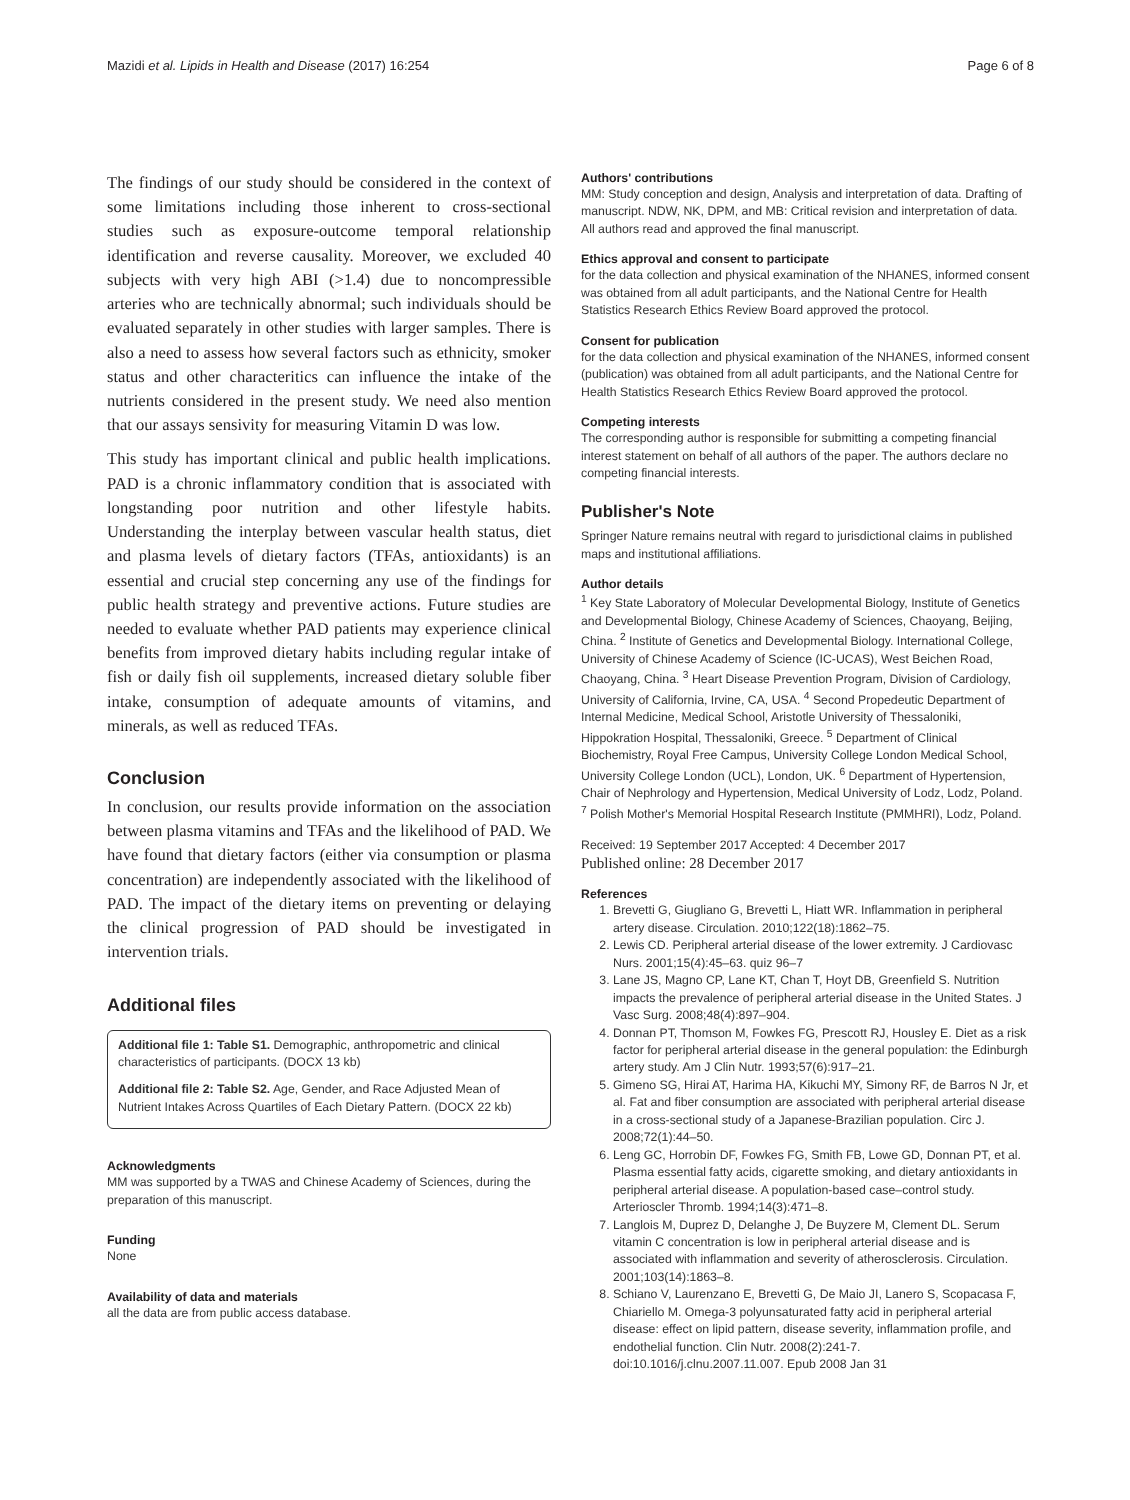Mazidi et al. Lipids in Health and Disease (2017) 16:254 Page 6 of 8
The findings of our study should be considered in the context of some limitations including those inherent to cross-sectional studies such as exposure-outcome temporal relationship identification and reverse causality. Moreover, we excluded 40 subjects with very high ABI (>1.4) due to noncompressible arteries who are technically abnormal; such individuals should be evaluated separately in other studies with larger samples. There is also a need to assess how several factors such as ethnicity, smoker status and other characteritics can influence the intake of the nutrients considered in the present study. We need also mention that our assays sensivity for measuring Vitamin D was low.
This study has important clinical and public health implications. PAD is a chronic inflammatory condition that is associated with longstanding poor nutrition and other lifestyle habits. Understanding the interplay between vascular health status, diet and plasma levels of dietary factors (TFAs, antioxidants) is an essential and crucial step concerning any use of the findings for public health strategy and preventive actions. Future studies are needed to evaluate whether PAD patients may experience clinical benefits from improved dietary habits including regular intake of fish or daily fish oil supplements, increased dietary soluble fiber intake, consumption of adequate amounts of vitamins, and minerals, as well as reduced TFAs.
Conclusion
In conclusion, our results provide information on the association between plasma vitamins and TFAs and the likelihood of PAD. We have found that dietary factors (either via consumption or plasma concentration) are independently associated with the likelihood of PAD. The impact of the dietary items on preventing or delaying the clinical progression of PAD should be investigated in intervention trials.
Additional files
Additional file 1: Table S1. Demographic, anthropometric and clinical characteristics of participants. (DOCX 13 kb)
Additional file 2: Table S2. Age, Gender, and Race Adjusted Mean of Nutrient Intakes Across Quartiles of Each Dietary Pattern. (DOCX 22 kb)
Acknowledgments
MM was supported by a TWAS and Chinese Academy of Sciences, during the preparation of this manuscript.
Funding
None
Availability of data and materials
all the data are from public access database.
Authors' contributions
MM: Study conception and design, Analysis and interpretation of data. Drafting of manuscript. NDW, NK, DPM, and MB: Critical revision and interpretation of data. All authors read and approved the final manuscript.
Ethics approval and consent to participate
for the data collection and physical examination of the NHANES, informed consent was obtained from all adult participants, and the National Centre for Health Statistics Research Ethics Review Board approved the protocol.
Consent for publication
for the data collection and physical examination of the NHANES, informed consent (publication) was obtained from all adult participants, and the National Centre for Health Statistics Research Ethics Review Board approved the protocol.
Competing interests
The corresponding author is responsible for submitting a competing financial interest statement on behalf of all authors of the paper. The authors declare no competing financial interests.
Publisher's Note
Springer Nature remains neutral with regard to jurisdictional claims in published maps and institutional affiliations.
Author details
<sup>1</sup> Key State Laboratory of Molecular Developmental Biology, Institute of Genetics and Developmental Biology, Chinese Academy of Sciences, Chaoyang, Beijing, China. <sup>2</sup> Institute of Genetics and Developmental Biology. International College, University of Chinese Academy of Science (IC-UCAS), West Beichen Road, Chaoyang, China. <sup>3</sup> Heart Disease Prevention Program, Division of Cardiology, University of California, Irvine, CA, USA. <sup>4</sup> Second Propedeutic Department of Internal Medicine, Medical School, Aristotle University of Thessaloniki, Hippokration Hospital, Thessaloniki, Greece. <sup>5</sup> Department of Clinical Biochemistry, Royal Free Campus, University College London Medical School, University College London (UCL), London, UK. <sup>6</sup> Department of Hypertension, Chair of Nephrology and Hypertension, Medical University of Lodz, Lodz, Poland. <sup>7</sup> Polish Mother's Memorial Hospital Research Institute (PMMHRI), Lodz, Poland.
Received: 19 September 2017 Accepted: 4 December 2017
Published online: 28 December 2017
References
1. Brevetti G, Giugliano G, Brevetti L, Hiatt WR. Inflammation in peripheral artery disease. Circulation. 2010;122(18):1862–75.
2. Lewis CD. Peripheral arterial disease of the lower extremity. J Cardiovasc Nurs. 2001;15(4):45–63. quiz 96–7
3. Lane JS, Magno CP, Lane KT, Chan T, Hoyt DB, Greenfield S. Nutrition impacts the prevalence of peripheral arterial disease in the United States. J Vasc Surg. 2008;48(4):897–904.
4. Donnan PT, Thomson M, Fowkes FG, Prescott RJ, Housley E. Diet as a risk factor for peripheral arterial disease in the general population: the Edinburgh artery study. Am J Clin Nutr. 1993;57(6):917–21.
5. Gimeno SG, Hirai AT, Harima HA, Kikuchi MY, Simony RF, de Barros N Jr, et al. Fat and fiber consumption are associated with peripheral arterial disease in a cross-sectional study of a Japanese-Brazilian population. Circ J. 2008;72(1):44–50.
6. Leng GC, Horrobin DF, Fowkes FG, Smith FB, Lowe GD, Donnan PT, et al. Plasma essential fatty acids, cigarette smoking, and dietary antioxidants in peripheral arterial disease. A population-based case–control study. Arterioscler Thromb. 1994;14(3):471–8.
7. Langlois M, Duprez D, Delanghe J, De Buyzere M, Clement DL. Serum vitamin C concentration is low in peripheral arterial disease and is associated with inflammation and severity of atherosclerosis. Circulation. 2001;103(14):1863–8.
8. Schiano V, Laurenzano E, Brevetti G, De Maio JI, Lanero S, Scopacasa F, Chiariello M. Omega-3 polyunsaturated fatty acid in peripheral arterial disease: effect on lipid pattern, disease severity, inflammation profile, and endothelial function. Clin Nutr. 2008(2):241-7. doi:10.1016/j.clnu.2007.11.007. Epub 2008 Jan 31